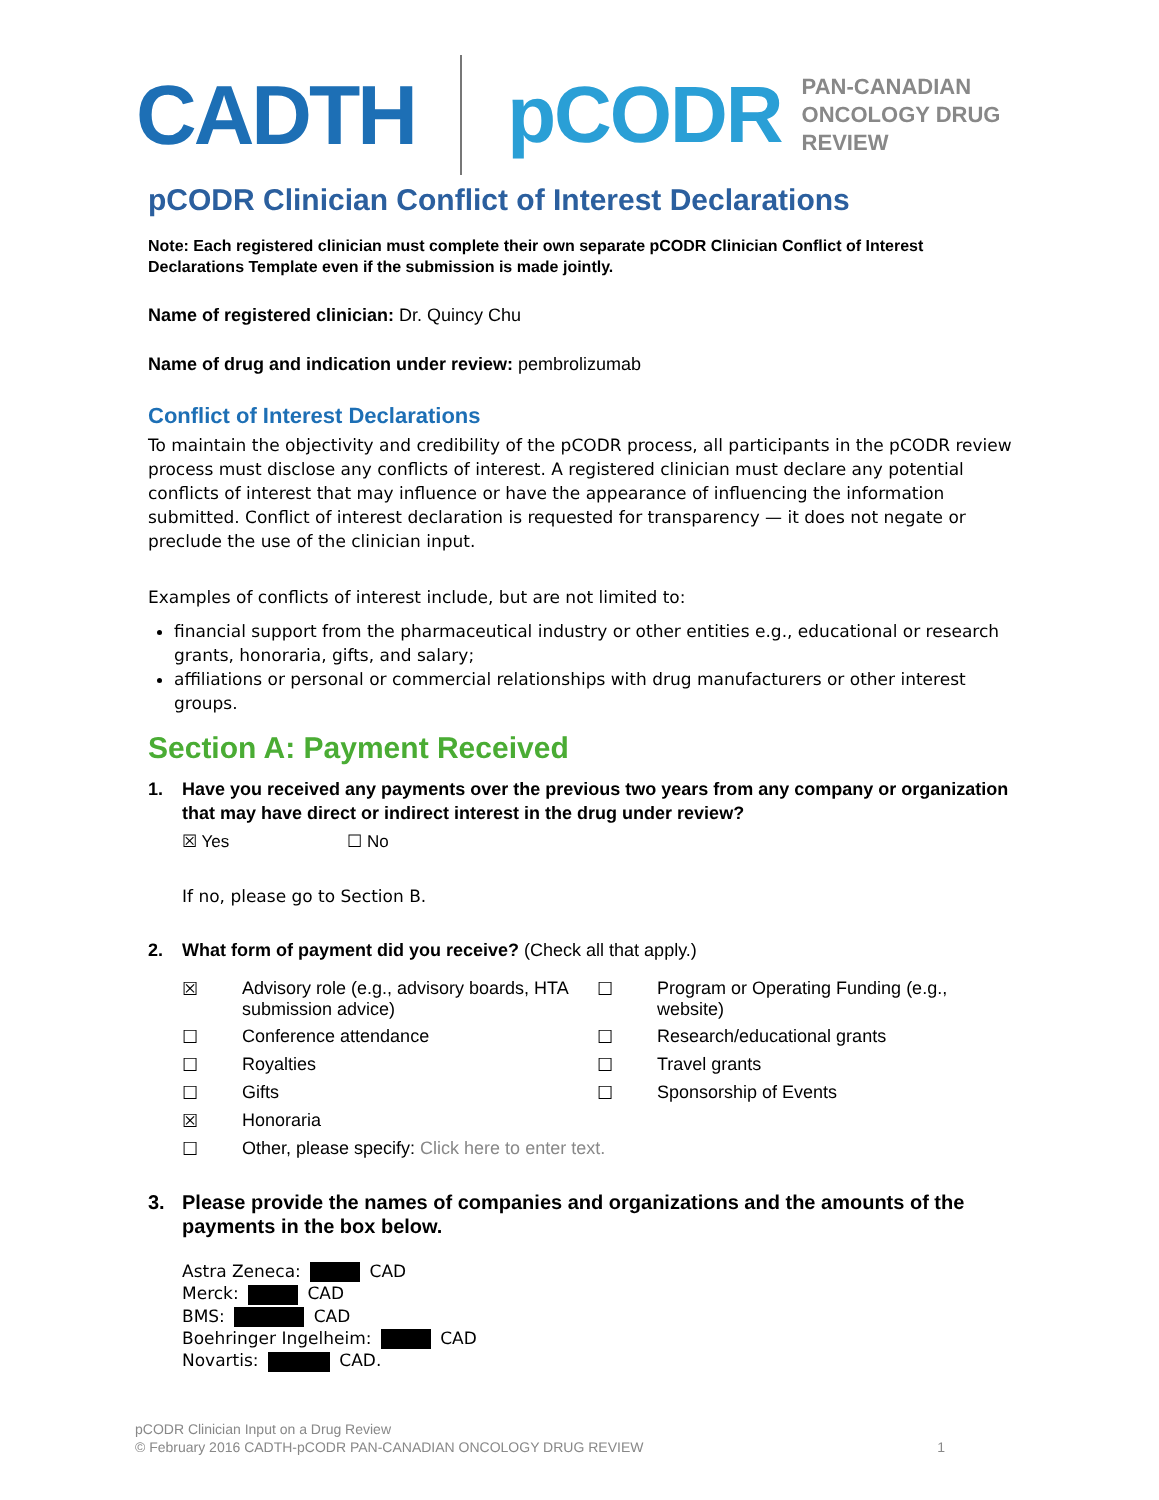CADTH pCODR PAN-CANADIAN
ONCOLOGY DRUG REVIEW
pCODR Clinician Conflict of Interest Declarations
Note: Each registered clinician must complete their own separate pCODR Clinician Conflict of Interest Declarations Template even if the submission is made jointly.
Name of registered clinician: Dr. Quincy Chu
Name of drug and indication under review: pembrolizumab
Conflict of Interest Declarations
To maintain the objectivity and credibility of the pCODR process, all participants in the pCODR review process must disclose any conflicts of interest. A registered clinician must declare any potential conflicts of interest that may influence or have the appearance of influencing the information submitted. Conflict of interest declaration is requested for transparency — it does not negate or preclude the use of the clinician input.
Examples of conflicts of interest include, but are not limited to:
financial support from the pharmaceutical industry or other entities e.g., educational or research grants, honoraria, gifts, and salary;
affiliations or personal or commercial relationships with drug manufacturers or other interest groups.
Section A: Payment Received
1. Have you received any payments over the previous two years from any company or organization that may have direct or indirect interest in the drug under review?
☒ Yes ☐ No
If no, please go to Section B.
2. What form of payment did you receive? (Check all that apply.)
☒ Advisory role (e.g., advisory boards, HTA submission advice) ☐ Program or Operating Funding (e.g., website) ☐ Conference attendance ☐ Research/educational grants ☐ Royalties ☐ Travel grants ☐ Gifts ☐ Sponsorship of Events ☒ Honoraria ☐ Other, please specify: Click here to enter text.
3. Please provide the names of companies and organizations and the amounts of the payments in the box below.
Astra Zeneca: CAD
Merck: CAD
BMS: CAD
Boehringer Ingelheim: CAD
Novartis: CAD.
pCODR Clinician Input on a Drug Review
© February 2016 CADTH-pCODR PAN-CANADIAN ONCOLOGY DRUG REVIEW 1